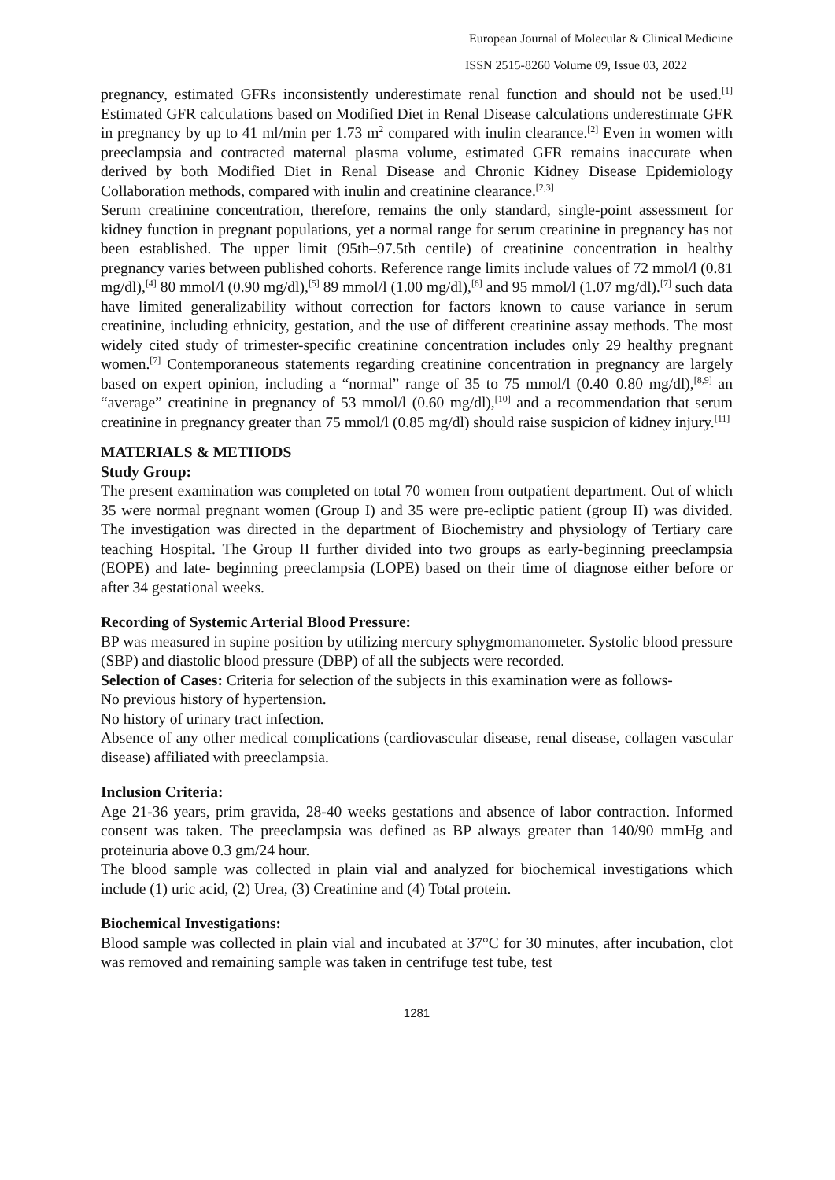European Journal of Molecular & Clinical Medicine
ISSN 2515-8260 Volume 09, Issue 03, 2022
pregnancy, estimated GFRs inconsistently underestimate renal function and should not be used.<sup>[1]</sup> Estimated GFR calculations based on Modified Diet in Renal Disease calculations underestimate GFR in pregnancy by up to 41 ml/min per 1.73 m<sup>2</sup> compared with inulin clearance.<sup>[2]</sup> Even in women with preeclampsia and contracted maternal plasma volume, estimated GFR remains inaccurate when derived by both Modified Diet in Renal Disease and Chronic Kidney Disease Epidemiology Collaboration methods, compared with inulin and creatinine clearance.<sup>[2,3]</sup>
Serum creatinine concentration, therefore, remains the only standard, single-point assessment for kidney function in pregnant populations, yet a normal range for serum creatinine in pregnancy has not been established. The upper limit (95th–97.5th centile) of creatinine concentration in healthy pregnancy varies between published cohorts. Reference range limits include values of 72 mmol/l (0.81 mg/dl),<sup>[4]</sup> 80 mmol/l (0.90 mg/dl),<sup>[5]</sup> 89 mmol/l (1.00 mg/dl),<sup>[6]</sup> and 95 mmol/l (1.07 mg/dl).<sup>[7]</sup> such data have limited generalizability without correction for factors known to cause variance in serum creatinine, including ethnicity, gestation, and the use of different creatinine assay methods. The most widely cited study of trimester-specific creatinine concentration includes only 29 healthy pregnant women.<sup>[7]</sup> Contemporaneous statements regarding creatinine concentration in pregnancy are largely based on expert opinion, including a “normal” range of 35 to 75 mmol/l (0.40–0.80 mg/dl),<sup>[8,9]</sup> an “average” creatinine in pregnancy of 53 mmol/l (0.60 mg/dl),<sup>[10]</sup> and a recommendation that serum creatinine in pregnancy greater than 75 mmol/l (0.85 mg/dl) should raise suspicion of kidney injury.<sup>[11]</sup>
MATERIALS & METHODS
Study Group:
The present examination was completed on total 70 women from outpatient department. Out of which 35 were normal pregnant women (Group I) and 35 were pre-ecliptic patient (group II) was divided. The investigation was directed in the department of Biochemistry and physiology of Tertiary care teaching Hospital. The Group II further divided into two groups as early-beginning preeclampsia (EOPE) and late- beginning preeclampsia (LOPE) based on their time of diagnose either before or after 34 gestational weeks.
Recording of Systemic Arterial Blood Pressure:
BP was measured in supine position by utilizing mercury sphygmomanometer. Systolic blood pressure (SBP) and diastolic blood pressure (DBP) of all the subjects were recorded.
Selection of Cases: Criteria for selection of the subjects in this examination were as follows-
No previous history of hypertension.
No history of urinary tract infection.
Absence of any other medical complications (cardiovascular disease, renal disease, collagen vascular disease) affiliated with preeclampsia.
Inclusion Criteria:
Age 21-36 years, prim gravida, 28-40 weeks gestations and absence of labor contraction. Informed consent was taken. The preeclampsia was defined as BP always greater than 140/90 mmHg and proteinuria above 0.3 gm/24 hour.
The blood sample was collected in plain vial and analyzed for biochemical investigations which include (1) uric acid, (2) Urea, (3) Creatinine and (4) Total protein.
Biochemical Investigations:
Blood sample was collected in plain vial and incubated at 37°C for 30 minutes, after incubation, clot was removed and remaining sample was taken in centrifuge test tube, test
1281